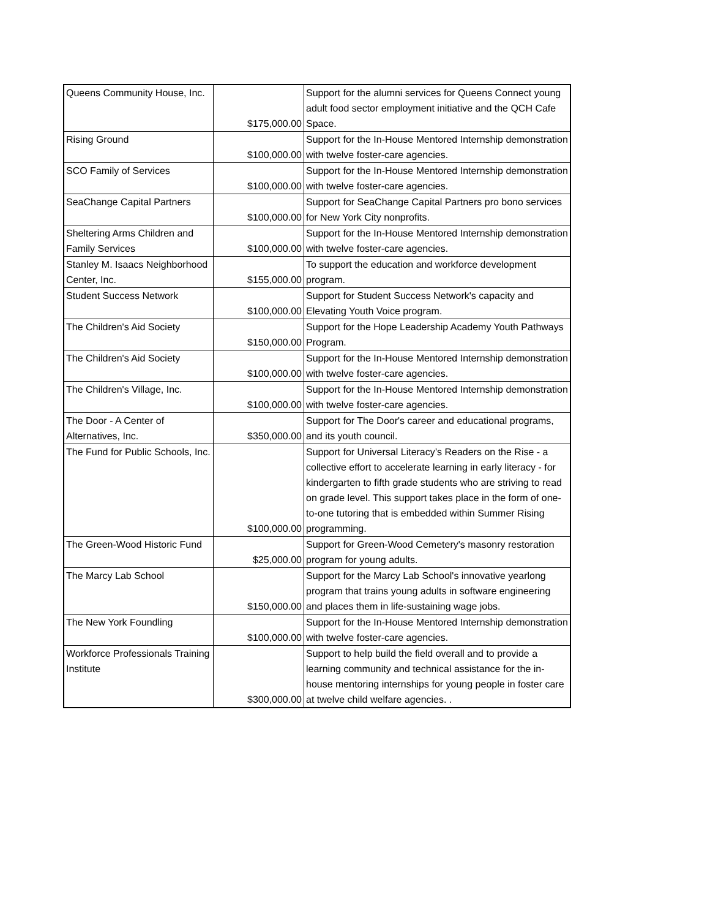| Queens Community House, Inc. | $175,000.00 | Support for the alumni services for Queens Connect young adult food sector employment initiative and the QCH Cafe Space. |
| Rising Ground | $100,000.00 | Support for the In-House Mentored Internship demonstration with twelve foster-care agencies. |
| SCO Family of Services | $100,000.00 | Support for the In-House Mentored Internship demonstration with twelve foster-care agencies. |
| SeaChange Capital Partners | $100,000.00 | Support for SeaChange Capital Partners pro bono services for New York City nonprofits. |
| Sheltering Arms Children and Family Services | $100,000.00 | Support for the In-House Mentored Internship demonstration with twelve foster-care agencies. |
| Stanley M. Isaacs Neighborhood Center, Inc. | $155,000.00 | To support the education and workforce development program. |
| Student Success Network | $100,000.00 | Support for Student Success Network's capacity and Elevating Youth Voice program. |
| The Children's Aid Society | $150,000.00 | Support for the Hope Leadership Academy Youth Pathways Program. |
| The Children's Aid Society | $100,000.00 | Support for the In-House Mentored Internship demonstration with twelve foster-care agencies. |
| The Children's Village, Inc. | $100,000.00 | Support for the In-House Mentored Internship demonstration with twelve foster-care agencies. |
| The Door - A Center of Alternatives, Inc. | $350,000.00 | Support for The Door's career and educational programs, and its youth council. |
| The Fund for Public Schools, Inc. | $100,000.00 | Support for Universal Literacy’s Readers on the Rise - a collective effort to accelerate learning in early literacy - for kindergarten to fifth grade students who are striving to read on grade level. This support takes place in the form of one-to-one tutoring that is embedded within Summer Rising programming. |
| The Green-Wood Historic Fund | $25,000.00 | Support for Green-Wood Cemetery's masonry restoration program for young adults. |
| The Marcy Lab School | $150,000.00 | Support for the Marcy Lab School's innovative yearlong program that trains young adults in software engineering and places them in life-sustaining wage jobs. |
| The New York Foundling | $100,000.00 | Support for the In-House Mentored Internship demonstration with twelve foster-care agencies. |
| Workforce Professionals Training Institute | $300,000.00 | Support to help build the field overall and to provide a learning community and technical assistance for the in-house mentoring internships for young people in foster care at twelve child welfare agencies. . |